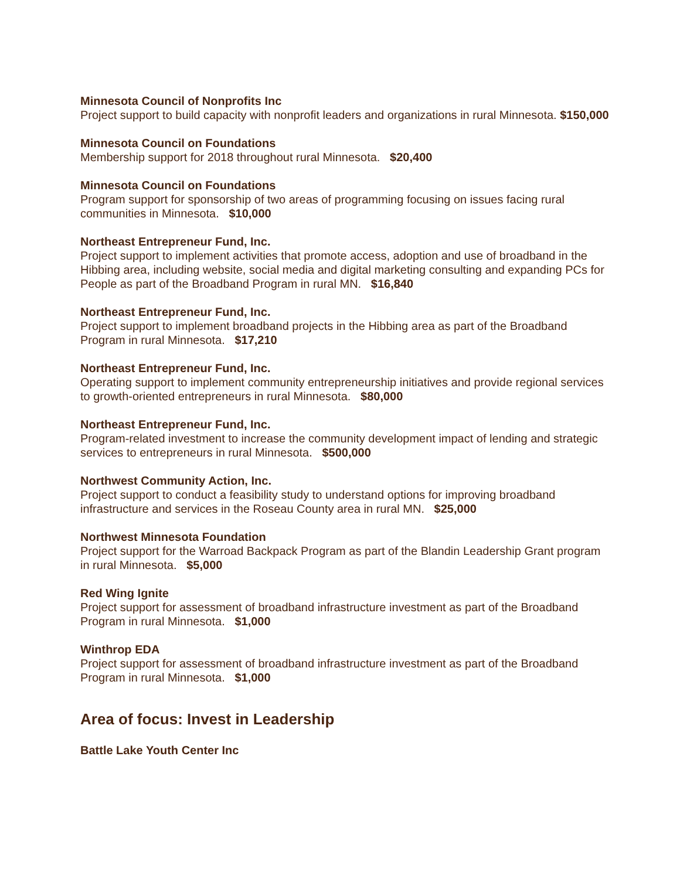Minnesota Council of Nonprofits Inc
Project support to build capacity with nonprofit leaders and organizations in rural Minnesota. $150,000
Minnesota Council on Foundations
Membership support for 2018 throughout rural Minnesota. $20,400
Minnesota Council on Foundations
Program support for sponsorship of two areas of programming focusing on issues facing rural communities in Minnesota. $10,000
Northeast Entrepreneur Fund, Inc.
Project support to implement activities that promote access, adoption and use of broadband in the Hibbing area, including website, social media and digital marketing consulting and expanding PCs for People as part of the Broadband Program in rural MN. $16,840
Northeast Entrepreneur Fund, Inc.
Project support to implement broadband projects in the Hibbing area as part of the Broadband Program in rural Minnesota. $17,210
Northeast Entrepreneur Fund, Inc.
Operating support to implement community entrepreneurship initiatives and provide regional services to growth-oriented entrepreneurs in rural Minnesota. $80,000
Northeast Entrepreneur Fund, Inc.
Program-related investment to increase the community development impact of lending and strategic services to entrepreneurs in rural Minnesota. $500,000
Northwest Community Action, Inc.
Project support to conduct a feasibility study to understand options for improving broadband infrastructure and services in the Roseau County area in rural MN. $25,000
Northwest Minnesota Foundation
Project support for the Warroad Backpack Program as part of the Blandin Leadership Grant program in rural Minnesota. $5,000
Red Wing Ignite
Project support for assessment of broadband infrastructure investment as part of the Broadband Program in rural Minnesota. $1,000
Winthrop EDA
Project support for assessment of broadband infrastructure investment as part of the Broadband Program in rural Minnesota. $1,000
Area of focus: Invest in Leadership
Battle Lake Youth Center Inc